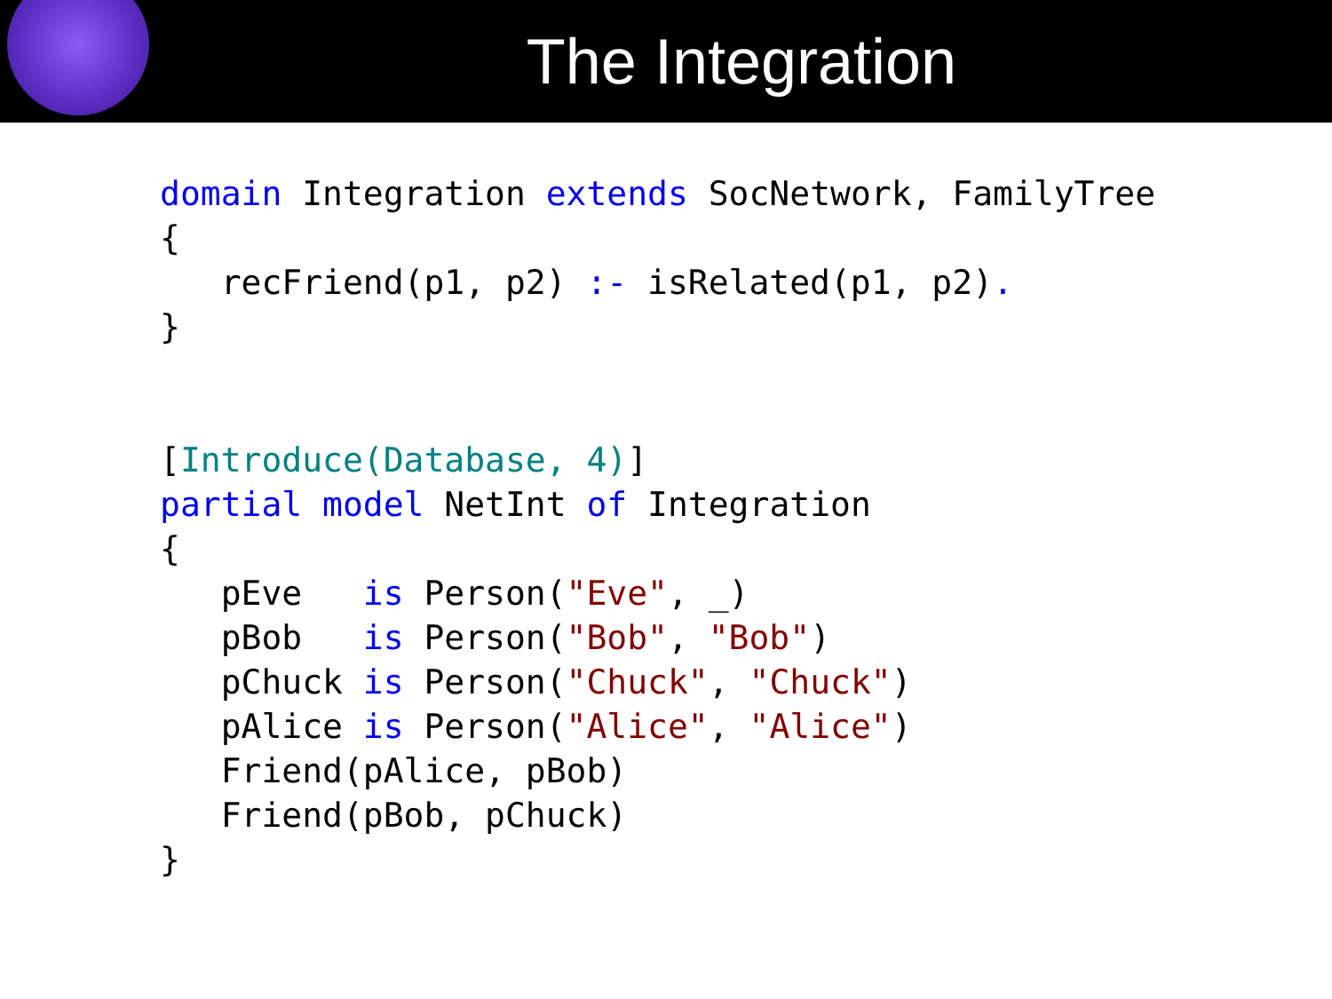The Integration
domain Integration extends SocNetwork, FamilyTree
{
   recFriend(p1, p2) :- isRelated(p1, p2).
}


[Introduce(Database, 4)]
partial model NetInt of Integration
{
   pEve   is Person("Eve", _)
   pBob   is Person("Bob", "Bob")
   pChuck is Person("Chuck", "Chuck")
   pAlice is Person("Alice", "Alice")
   Friend(pAlice, pBob)
   Friend(pBob, pChuck)
}